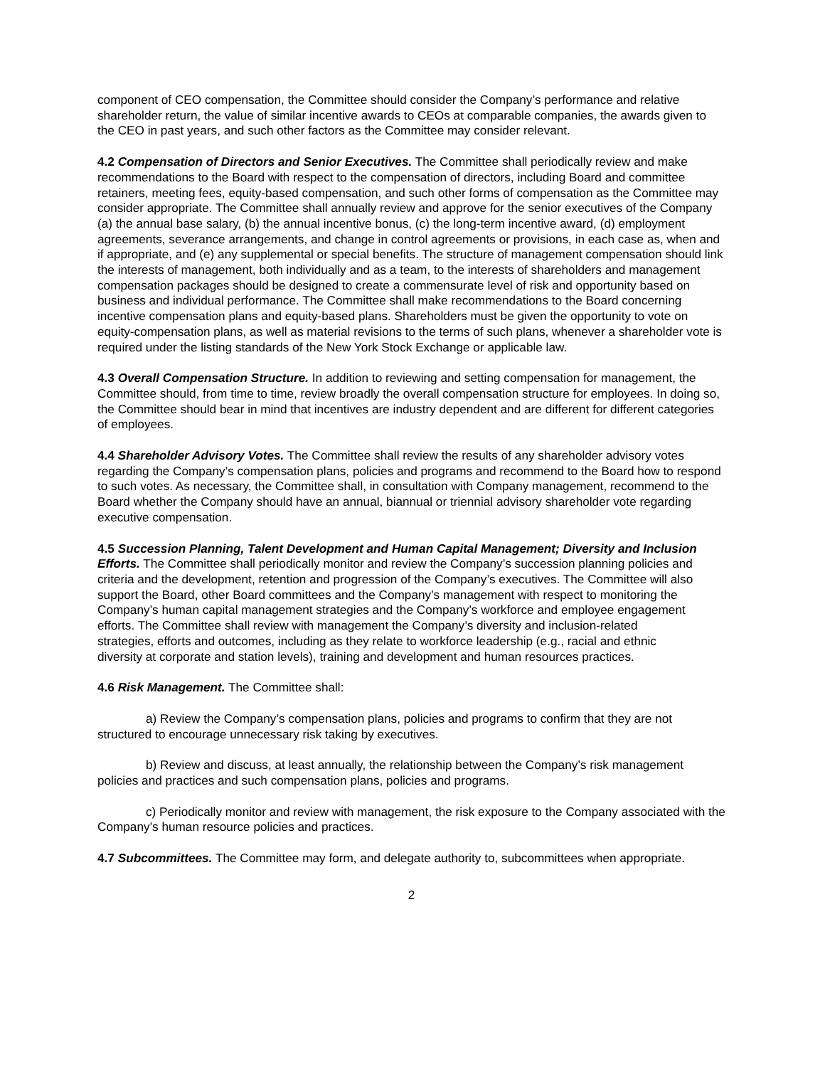component of CEO compensation, the Committee should consider the Company’s performance and relative shareholder return, the value of similar incentive awards to CEOs at comparable companies, the awards given to the CEO in past years, and such other factors as the Committee may consider relevant.
4.2 Compensation of Directors and Senior Executives. The Committee shall periodically review and make recommendations to the Board with respect to the compensation of directors, including Board and committee retainers, meeting fees, equity-based compensation, and such other forms of compensation as the Committee may consider appropriate. The Committee shall annually review and approve for the senior executives of the Company (a) the annual base salary, (b) the annual incentive bonus, (c) the long-term incentive award, (d) employment agreements, severance arrangements, and change in control agreements or provisions, in each case as, when and if appropriate, and (e) any supplemental or special benefits. The structure of management compensation should link the interests of management, both individually and as a team, to the interests of shareholders and management compensation packages should be designed to create a commensurate level of risk and opportunity based on business and individual performance. The Committee shall make recommendations to the Board concerning incentive compensation plans and equity-based plans. Shareholders must be given the opportunity to vote on equity-compensation plans, as well as material revisions to the terms of such plans, whenever a shareholder vote is required under the listing standards of the New York Stock Exchange or applicable law.
4.3 Overall Compensation Structure. In addition to reviewing and setting compensation for management, the Committee should, from time to time, review broadly the overall compensation structure for employees. In doing so, the Committee should bear in mind that incentives are industry dependent and are different for different categories of employees.
4.4 Shareholder Advisory Votes. The Committee shall review the results of any shareholder advisory votes regarding the Company’s compensation plans, policies and programs and recommend to the Board how to respond to such votes. As necessary, the Committee shall, in consultation with Company management, recommend to the Board whether the Company should have an annual, biannual or triennial advisory shareholder vote regarding executive compensation.
4.5 Succession Planning, Talent Development and Human Capital Management; Diversity and Inclusion Efforts. The Committee shall periodically monitor and review the Company’s succession planning policies and criteria and the development, retention and progression of the Company’s executives. The Committee will also support the Board, other Board committees and the Company’s management with respect to monitoring the Company’s human capital management strategies and the Company’s workforce and employee engagement efforts. The Committee shall review with management the Company’s diversity and inclusion-related strategies, efforts and outcomes, including as they relate to workforce leadership (e.g., racial and ethnic diversity at corporate and station levels), training and development and human resources practices.
4.6 Risk Management. The Committee shall:
a) Review the Company’s compensation plans, policies and programs to confirm that they are not structured to encourage unnecessary risk taking by executives.
b) Review and discuss, at least annually, the relationship between the Company’s risk management policies and practices and such compensation plans, policies and programs.
c) Periodically monitor and review with management, the risk exposure to the Company associated with the Company’s human resource policies and practices.
4.7 Subcommittees. The Committee may form, and delegate authority to, subcommittees when appropriate.
2